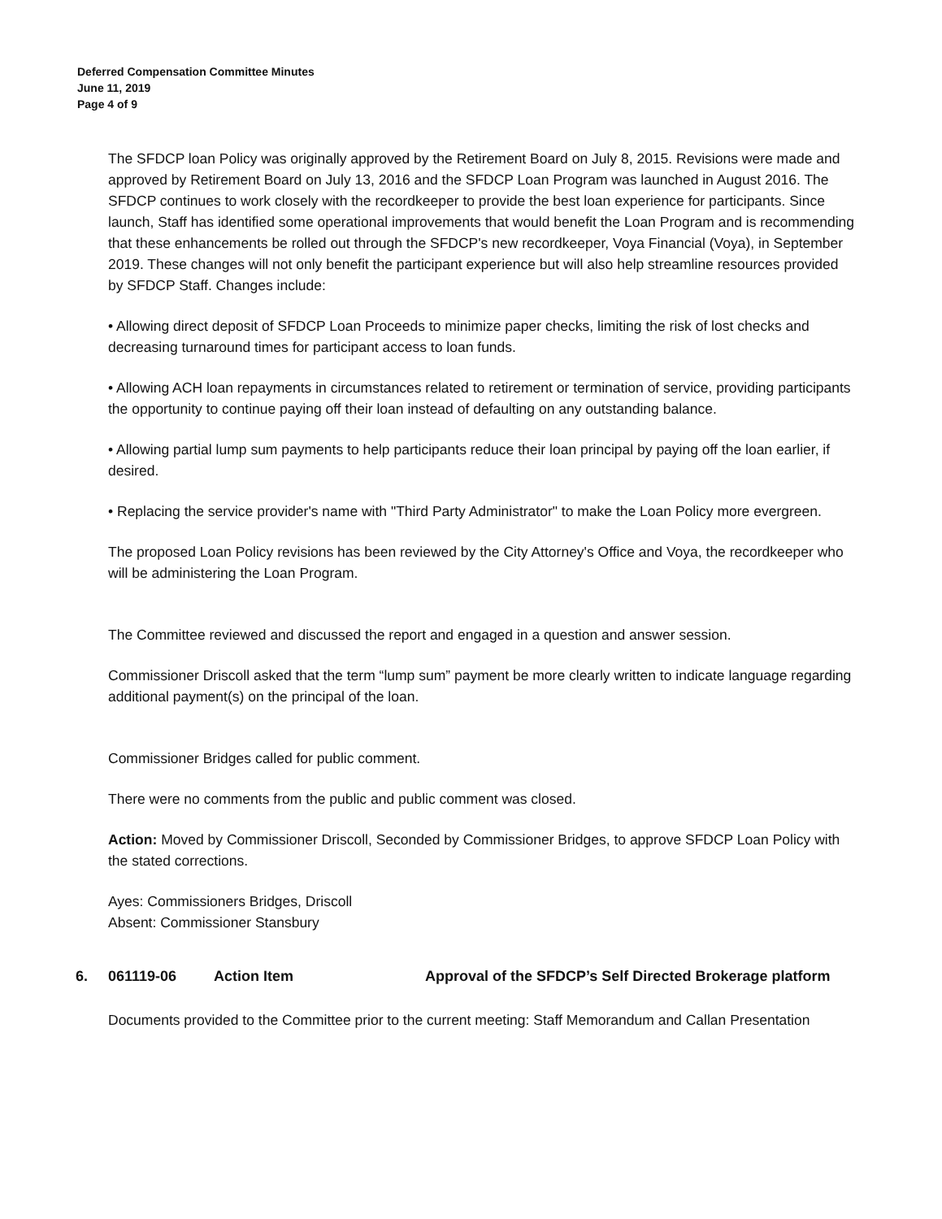Deferred Compensation Committee Minutes
June 11, 2019
Page 4 of 9
The SFDCP loan Policy was originally approved by the Retirement Board on July 8, 2015. Revisions were made and approved by Retirement Board on July 13, 2016 and the SFDCP Loan Program was launched in August 2016. The SFDCP continues to work closely with the recordkeeper to provide the best loan experience for participants. Since launch, Staff has identified some operational improvements that would benefit the Loan Program and is recommending that these enhancements be rolled out through the SFDCP's new recordkeeper, Voya Financial (Voya), in September 2019. These changes will not only benefit the participant experience but will also help streamline resources provided by SFDCP Staff. Changes include:
• Allowing direct deposit of SFDCP Loan Proceeds to minimize paper checks, limiting the risk of lost checks and decreasing turnaround times for participant access to loan funds.
• Allowing ACH loan repayments in circumstances related to retirement or termination of service, providing participants the opportunity to continue paying off their loan instead of defaulting on any outstanding balance.
• Allowing partial lump sum payments to help participants reduce their loan principal by paying off the loan earlier, if desired.
• Replacing the service provider's name with "Third Party Administrator" to make the Loan Policy more evergreen.
The proposed Loan Policy revisions has been reviewed by the City Attorney's Office and Voya, the recordkeeper who will be administering the Loan Program.
The Committee reviewed and discussed the report and engaged in a question and answer session.
Commissioner Driscoll asked that the term “lump sum” payment be more clearly written to indicate language regarding additional payment(s) on the principal of the loan.
Commissioner Bridges called for public comment.
There were no comments from the public and public comment was closed.
Action: Moved by Commissioner Driscoll, Seconded by Commissioner Bridges, to approve SFDCP Loan Policy with the stated corrections.
Ayes: Commissioners Bridges, Driscoll
Absent: Commissioner Stansbury
6. 061119-06 Action Item Approval of the SFDCP’s Self Directed Brokerage platform
Documents provided to the Committee prior to the current meeting: Staff Memorandum and Callan Presentation